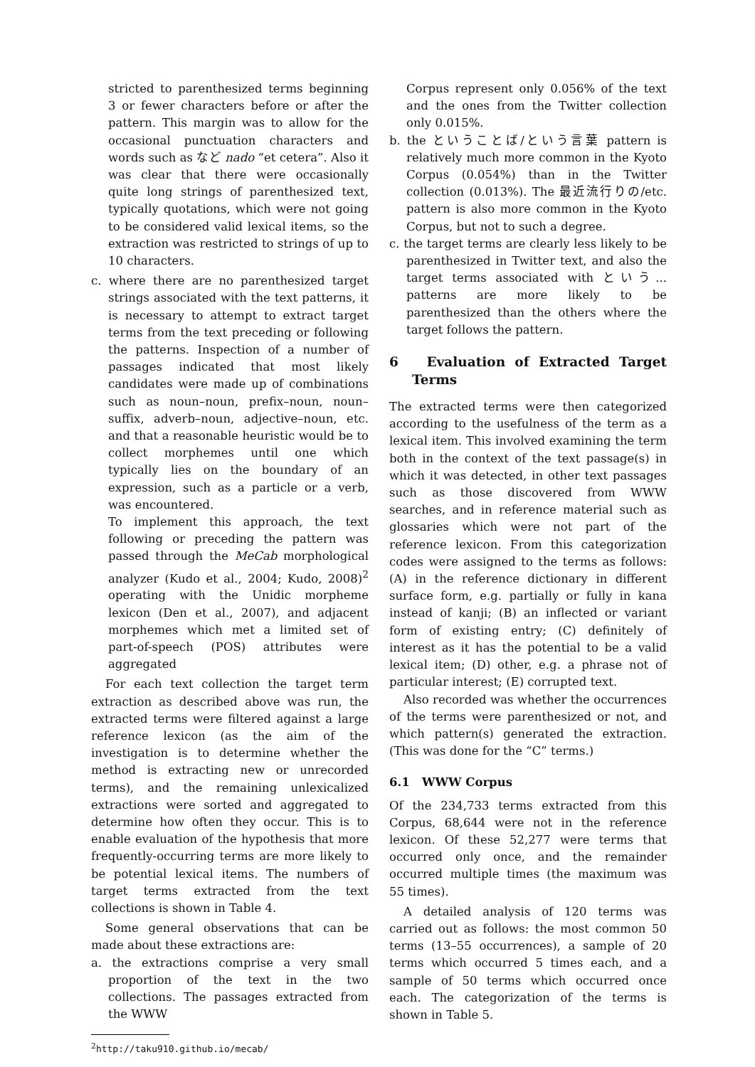stricted to parenthesized terms beginning 3 or fewer characters before or after the pattern. This margin was to allow for the occasional punctuation characters and words such as など nado “et cetera”. Also it was clear that there were occasionally quite long strings of parenthesized text, typically quotations, which were not going to be considered valid lexical items, so the extraction was restricted to strings of up to 10 characters.
c. where there are no parenthesized target strings associated with the text patterns, it is necessary to attempt to extract target terms from the text preceding or following the patterns. Inspection of a number of passages indicated that most likely candidates were made up of combinations such as noun–noun, prefix–noun, noun–suffix, adverb–noun, adjective–noun, etc. and that a reasonable heuristic would be to collect morphemes until one which typically lies on the boundary of an expression, such as a particle or a verb, was encountered.
To implement this approach, the text following or preceding the pattern was passed through the MeCab morphological analyzer (Kudo et al., 2004; Kudo, 2008)<sup>2</sup> operating with the Unidic morpheme lexicon (Den et al., 2007), and adjacent morphemes which met a limited set of part-of-speech (POS) attributes were aggregated
For each text collection the target term extraction as described above was run, the extracted terms were filtered against a large reference lexicon (as the aim of the investigation is to determine whether the method is extracting new or unrecorded terms), and the remaining unlexicalized extractions were sorted and aggregated to determine how often they occur. This is to enable evaluation of the hypothesis that more frequently-occurring terms are more likely to be potential lexical items. The numbers of target terms extracted from the text collections is shown in Table 4.
Some general observations that can be made about these extractions are:
a. the extractions comprise a very small proportion of the text in the two collections. The passages extracted from the WWW
<sup>2</sup> http://taku910.github.io/mecab/
Corpus represent only 0.056% of the text and the ones from the Twitter collection only 0.015%.
b. the ということば/という言葉 pattern is relatively much more common in the Kyoto Corpus (0.054%) than in the Twitter collection (0.013%). The 最近流行りの/etc. pattern is also more common in the Kyoto Corpus, but not to such a degree.
c. the target terms are clearly less likely to be parenthesized in Twitter text, and also the target terms associated with という... patterns are more likely to be parenthesized than the others where the target follows the pattern.
6 Evaluation of Extracted Target Terms
The extracted terms were then categorized according to the usefulness of the term as a lexical item. This involved examining the term both in the context of the text passage(s) in which it was detected, in other text passages such as those discovered from WWW searches, and in reference material such as glossaries which were not part of the reference lexicon. From this categorization codes were assigned to the terms as follows: (A) in the reference dictionary in different surface form, e.g. partially or fully in kana instead of kanji; (B) an inflected or variant form of existing entry; (C) definitely of interest as it has the potential to be a valid lexical item; (D) other, e.g. a phrase not of particular interest; (E) corrupted text.
Also recorded was whether the occurrences of the terms were parenthesized or not, and which pattern(s) generated the extraction. (This was done for the “C” terms.)
6.1 WWW Corpus
Of the 234,733 terms extracted from this Corpus, 68,644 were not in the reference lexicon. Of these 52,277 were terms that occurred only once, and the remainder occurred multiple times (the maximum was 55 times).
A detailed analysis of 120 terms was carried out as follows: the most common 50 terms (13–55 occurrences), a sample of 20 terms which occurred 5 times each, and a sample of 50 terms which occurred once each. The categorization of the terms is shown in Table 5.